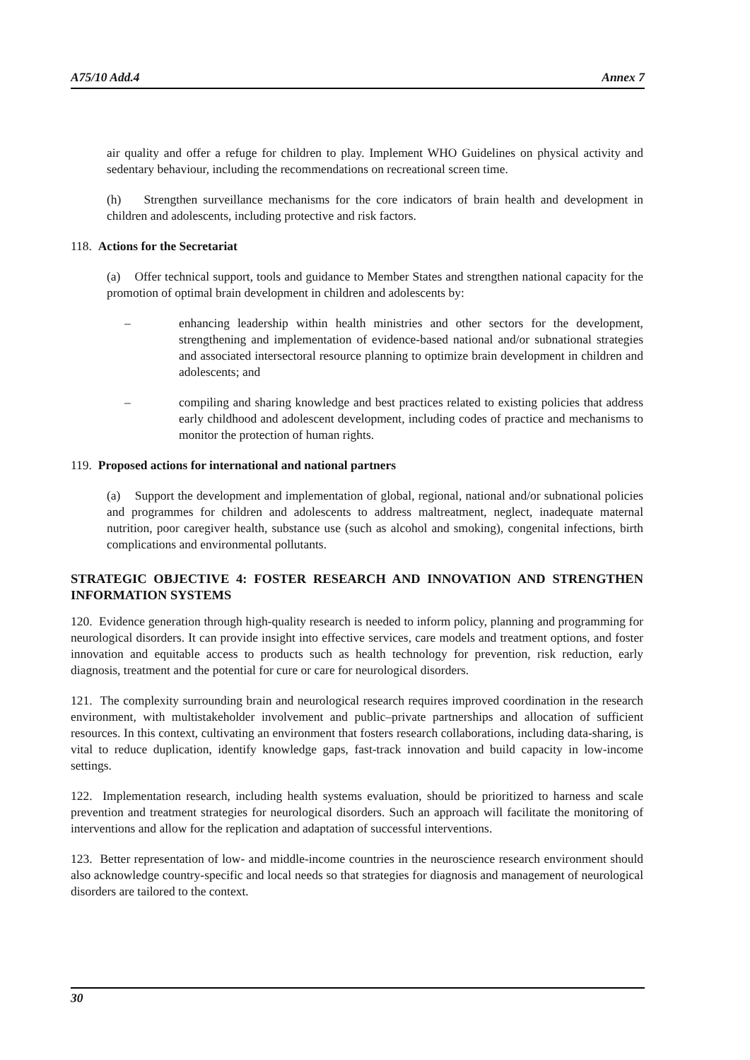A75/10 Add.4 Annex 7
air quality and offer a refuge for children to play. Implement WHO Guidelines on physical activity and sedentary behaviour, including the recommendations on recreational screen time.
(h) Strengthen surveillance mechanisms for the core indicators of brain health and development in children and adolescents, including protective and risk factors.
118. Actions for the Secretariat
(a) Offer technical support, tools and guidance to Member States and strengthen national capacity for the promotion of optimal brain development in children and adolescents by:
– enhancing leadership within health ministries and other sectors for the development, strengthening and implementation of evidence-based national and/or subnational strategies and associated intersectoral resource planning to optimize brain development in children and adolescents; and
– compiling and sharing knowledge and best practices related to existing policies that address early childhood and adolescent development, including codes of practice and mechanisms to monitor the protection of human rights.
119. Proposed actions for international and national partners
(a) Support the development and implementation of global, regional, national and/or subnational policies and programmes for children and adolescents to address maltreatment, neglect, inadequate maternal nutrition, poor caregiver health, substance use (such as alcohol and smoking), congenital infections, birth complications and environmental pollutants.
STRATEGIC OBJECTIVE 4: FOSTER RESEARCH AND INNOVATION AND STRENGTHEN INFORMATION SYSTEMS
120. Evidence generation through high-quality research is needed to inform policy, planning and programming for neurological disorders. It can provide insight into effective services, care models and treatment options, and foster innovation and equitable access to products such as health technology for prevention, risk reduction, early diagnosis, treatment and the potential for cure or care for neurological disorders.
121. The complexity surrounding brain and neurological research requires improved coordination in the research environment, with multistakeholder involvement and public–private partnerships and allocation of sufficient resources. In this context, cultivating an environment that fosters research collaborations, including data-sharing, is vital to reduce duplication, identify knowledge gaps, fast-track innovation and build capacity in low-income settings.
122. Implementation research, including health systems evaluation, should be prioritized to harness and scale prevention and treatment strategies for neurological disorders. Such an approach will facilitate the monitoring of interventions and allow for the replication and adaptation of successful interventions.
123. Better representation of low- and middle-income countries in the neuroscience research environment should also acknowledge country-specific and local needs so that strategies for diagnosis and management of neurological disorders are tailored to the context.
30